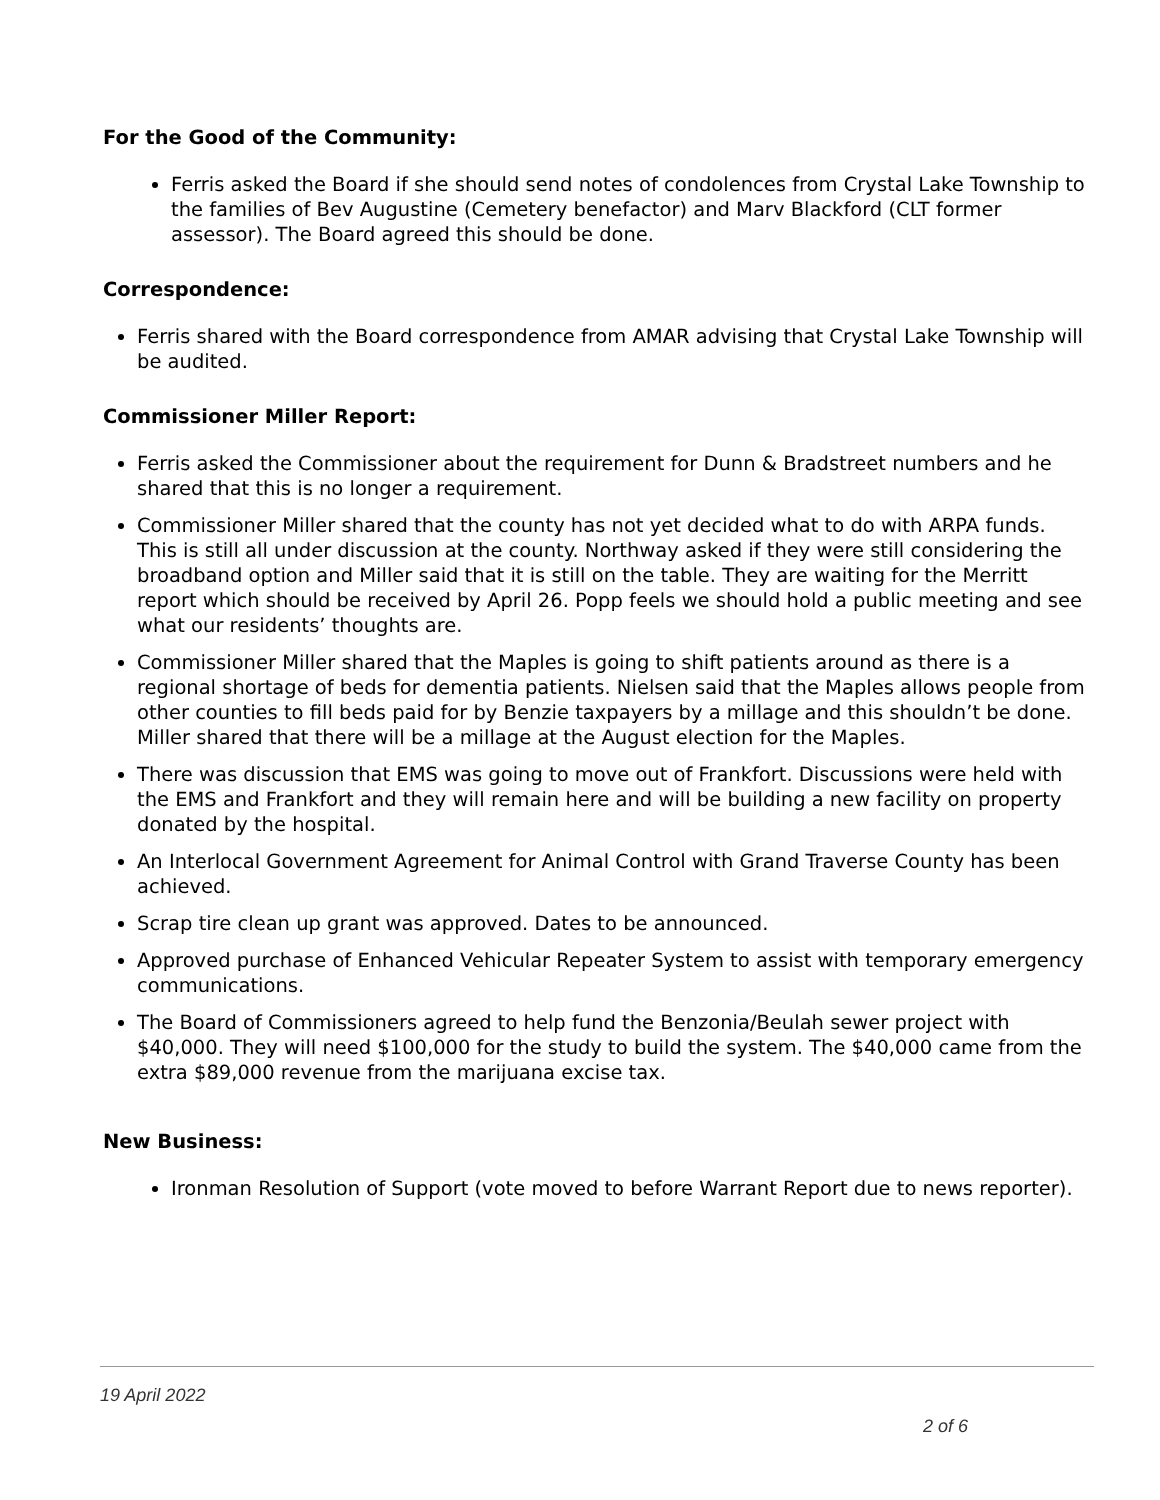For the Good of the Community:
Ferris asked the Board if she should send notes of condolences from Crystal Lake Township to the families of Bev Augustine (Cemetery benefactor) and Marv Blackford (CLT former assessor). The Board agreed this should be done.
Correspondence:
Ferris shared with the Board correspondence from AMAR advising that Crystal Lake Township will be audited.
Commissioner Miller Report:
Ferris asked the Commissioner about the requirement for Dunn & Bradstreet numbers and he shared that this is no longer a requirement.
Commissioner Miller shared that the county has not yet decided what to do with ARPA funds. This is still all under discussion at the county. Northway asked if they were still considering the broadband option and Miller said that it is still on the table. They are waiting for the Merritt report which should be received by April 26. Popp feels we should hold a public meeting and see what our residents’ thoughts are.
Commissioner Miller shared that the Maples is going to shift patients around as there is a regional shortage of beds for dementia patients. Nielsen said that the Maples allows people from other counties to fill beds paid for by Benzie taxpayers by a millage and this shouldn’t be done. Miller shared that there will be a millage at the August election for the Maples.
There was discussion that EMS was going to move out of Frankfort. Discussions were held with the EMS and Frankfort and they will remain here and will be building a new facility on property donated by the hospital.
An Interlocal Government Agreement for Animal Control with Grand Traverse County has been achieved.
Scrap tire clean up grant was approved. Dates to be announced.
Approved purchase of Enhanced Vehicular Repeater System to assist with temporary emergency communications.
The Board of Commissioners agreed to help fund the Benzonia/Beulah sewer project with $40,000. They will need $100,000 for the study to build the system. The $40,000 came from the extra $89,000 revenue from the marijuana excise tax.
New Business:
Ironman Resolution of Support (vote moved to before Warrant Report due to news reporter).
19 April 2022
2 of 6